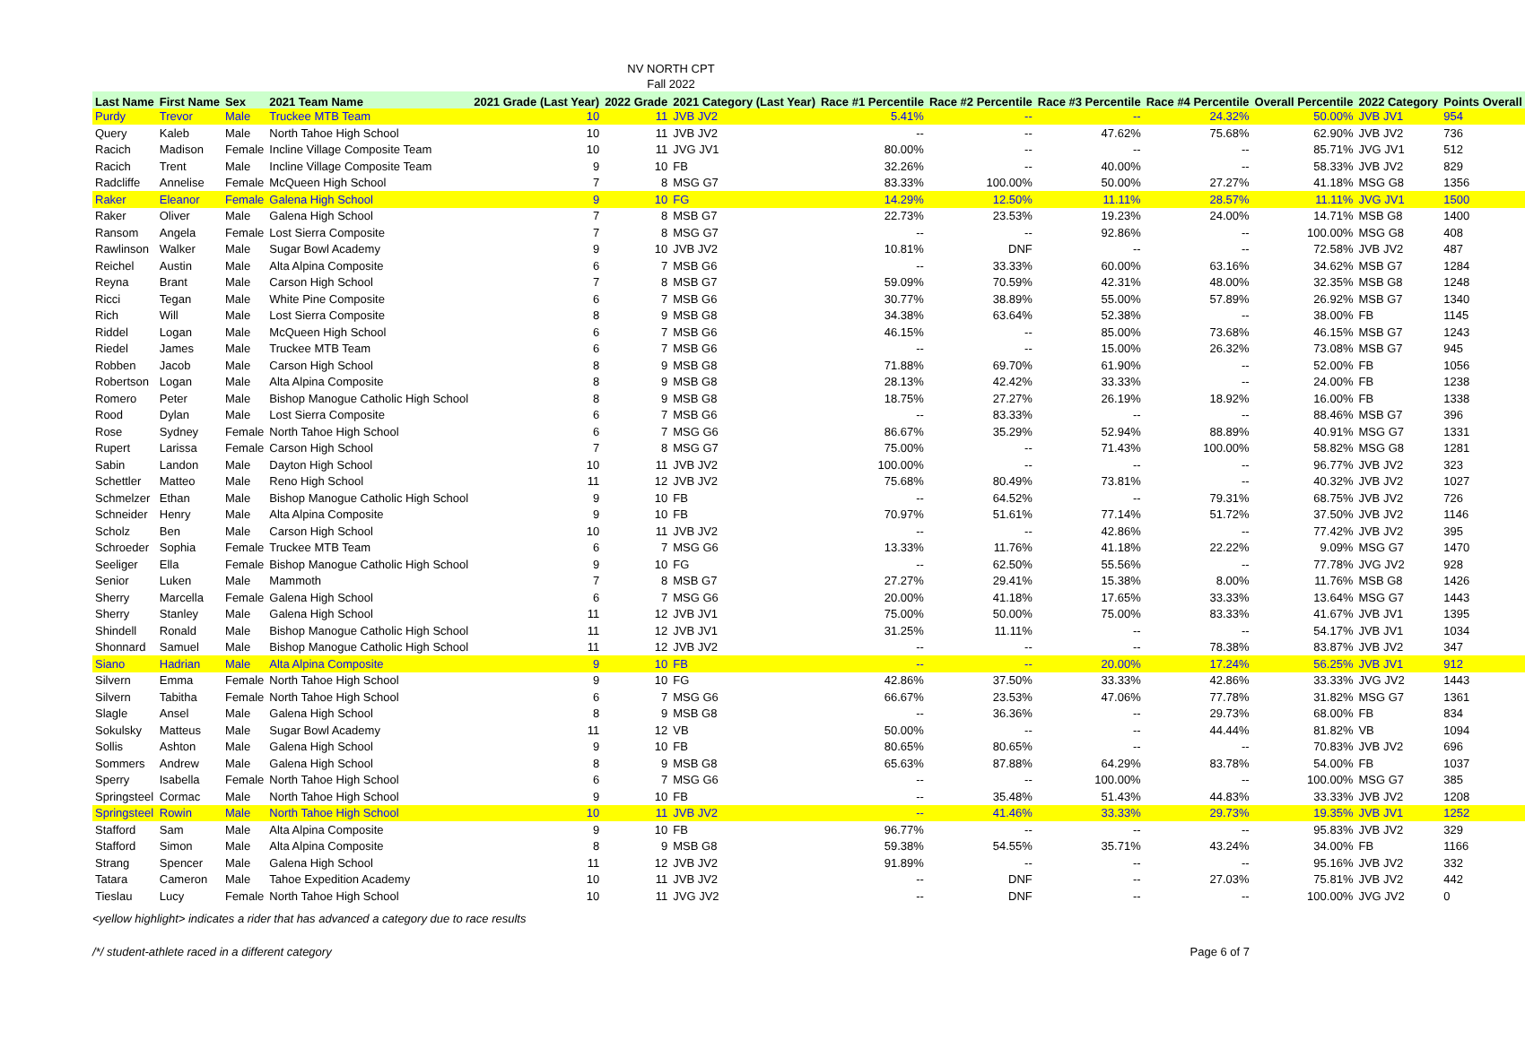NV NORTH CPT
Fall 2022
| Last Name | First Name | Sex | 2021 Team Name | 2021 Grade (Last Year) | 2022 Grade | 2021 Category (Last Year) | Race #1 Percentile | Race #2 Percentile | Race #3 Percentile | Race #4 Percentile | Overall Percentile | 2022 Category | Points Overall |
| --- | --- | --- | --- | --- | --- | --- | --- | --- | --- | --- | --- | --- | --- |
| Purdy | Trevor | Male | Truckee MTB Team | 10 | 11 | JVB JV2 | 5.41% | -- | -- | 24.32% | 50.00% | JVB JV1 | 954 |
| Query | Kaleb | Male | North Tahoe High School | 10 | 11 | JVB JV2 | -- | -- | 47.62% | 75.68% | 62.90% | JVB JV2 | 736 |
| Racich | Madison | Female | Incline Village Composite Team | 10 | 11 | JVG JV1 | 80.00% | -- | -- | -- | 85.71% | JVG JV1 | 512 |
| Racich | Trent | Male | Incline Village Composite Team | 9 | 10 | FB | 32.26% | -- | 40.00% | -- | 58.33% | JVB JV2 | 829 |
| Radcliffe | Annelise | Female | McQueen High School | 7 | 8 | MSG G7 | 83.33% | 100.00% | 50.00% | 27.27% | 41.18% | MSG G8 | 1356 |
| Raker | Eleanor | Female | Galena High School | 9 | 10 | FG | 14.29% | 12.50% | 11.11% | 28.57% | 11.11% | JVG JV1 | 1500 |
| Raker | Oliver | Male | Galena High School | 7 | 8 | MSB G7 | 22.73% | 23.53% | 19.23% | 24.00% | 14.71% | MSB G8 | 1400 |
| Ransom | Angela | Female | Lost Sierra Composite | 7 | 8 | MSG G7 | -- | -- | 92.86% | -- | 100.00% | MSG G8 | 408 |
| Rawlinson | Walker | Male | Sugar Bowl Academy | 9 | 10 | JVB JV2 | 10.81% | DNF | -- | -- | 72.58% | JVB JV2 | 487 |
| Reichel | Austin | Male | Alta Alpina Composite | 6 | 7 | MSB G6 | -- | 33.33% | 60.00% | 63.16% | 34.62% | MSB G7 | 1284 |
| Reyna | Brant | Male | Carson High School | 7 | 8 | MSB G7 | 59.09% | 70.59% | 42.31% | 48.00% | 32.35% | MSB G8 | 1248 |
| Ricci | Tegan | Male | White Pine Composite | 6 | 7 | MSB G6 | 30.77% | 38.89% | 55.00% | 57.89% | 26.92% | MSB G7 | 1340 |
| Rich | Will | Male | Lost Sierra Composite | 8 | 9 | MSB G8 | 34.38% | 63.64% | 52.38% | -- | 38.00% | FB | 1145 |
| Riddel | Logan | Male | McQueen High School | 6 | 7 | MSB G6 | 46.15% | -- | 85.00% | 73.68% | 46.15% | MSB G7 | 1243 |
| Riedel | James | Male | Truckee MTB Team | 6 | 7 | MSB G6 | -- | -- | 15.00% | 26.32% | 73.08% | MSB G7 | 945 |
| Robben | Jacob | Male | Carson High School | 8 | 9 | MSB G8 | 71.88% | 69.70% | 61.90% | -- | 52.00% | FB | 1056 |
| Robertson | Logan | Male | Alta Alpina Composite | 8 | 9 | MSB G8 | 28.13% | 42.42% | 33.33% | -- | 24.00% | FB | 1238 |
| Romero | Peter | Male | Bishop Manogue Catholic High School | 8 | 9 | MSB G8 | 18.75% | 27.27% | 26.19% | 18.92% | 16.00% | FB | 1338 |
| Rood | Dylan | Male | Lost Sierra Composite | 6 | 7 | MSB G6 | -- | 83.33% | -- | -- | 88.46% | MSB G7 | 396 |
| Rose | Sydney | Female | North Tahoe High School | 6 | 7 | MSG G6 | 86.67% | 35.29% | 52.94% | 88.89% | 40.91% | MSG G7 | 1331 |
| Rupert | Larissa | Female | Carson High School | 7 | 8 | MSG G7 | 75.00% | -- | 71.43% | 100.00% | 58.82% | MSG G8 | 1281 |
| Sabin | Landon | Male | Dayton High School | 10 | 11 | JVB JV2 | 100.00% | -- | -- | -- | 96.77% | JVB JV2 | 323 |
| Schettler | Matteo | Male | Reno High School | 11 | 12 | JVB JV2 | 75.68% | 80.49% | 73.81% | -- | 40.32% | JVB JV2 | 1027 |
| Schmelzer | Ethan | Male | Bishop Manogue Catholic High School | 9 | 10 | FB | -- | 64.52% | -- | 79.31% | 68.75% | JVB JV2 | 726 |
| Schneider | Henry | Male | Alta Alpina Composite | 9 | 10 | FB | 70.97% | 51.61% | 77.14% | 51.72% | 37.50% | JVB JV2 | 1146 |
| Scholz | Ben | Male | Carson High School | 10 | 11 | JVB JV2 | -- | -- | 42.86% | -- | 77.42% | JVB JV2 | 395 |
| Schroeder | Sophia | Female | Truckee MTB Team | 6 | 7 | MSG G6 | 13.33% | 11.76% | 41.18% | 22.22% | 9.09% | MSG G7 | 1470 |
| Seeliger | Ella | Female | Bishop Manogue Catholic High School | 9 | 10 | FG | -- | 62.50% | 55.56% | -- | 77.78% | JVG JV2 | 928 |
| Senior | Luken | Male | Mammoth | 7 | 8 | MSB G7 | 27.27% | 29.41% | 15.38% | 8.00% | 11.76% | MSB G8 | 1426 |
| Sherry | Marcella | Female | Galena High School | 6 | 7 | MSG G6 | 20.00% | 41.18% | 17.65% | 33.33% | 13.64% | MSG G7 | 1443 |
| Sherry | Stanley | Male | Galena High School | 11 | 12 | JVB JV1 | 75.00% | 50.00% | 75.00% | 83.33% | 41.67% | JVB JV1 | 1395 |
| Shindell | Ronald | Male | Bishop Manogue Catholic High School | 11 | 12 | JVB JV1 | 31.25% | 11.11% | -- | -- | 54.17% | JVB JV1 | 1034 |
| Shonnard | Samuel | Male | Bishop Manogue Catholic High School | 11 | 12 | JVB JV2 | -- | -- | -- | 78.38% | 83.87% | JVB JV2 | 347 |
| Siano | Hadrian | Male | Alta Alpina Composite | 9 | 10 | FB | -- | -- | 20.00% | 17.24% | 56.25% | JVB JV1 | 912 |
| Silvern | Emma | Female | North Tahoe High School | 9 | 10 | FG | 42.86% | 37.50% | 33.33% | 42.86% | 33.33% | JVG JV2 | 1443 |
| Silvern | Tabitha | Female | North Tahoe High School | 6 | 7 | MSG G6 | 66.67% | 23.53% | 47.06% | 77.78% | 31.82% | MSG G7 | 1361 |
| Slagle | Ansel | Male | Galena High School | 8 | 9 | MSB G8 | -- | 36.36% | -- | 29.73% | 68.00% | FB | 834 |
| Sokulsky | Matteus | Male | Sugar Bowl Academy | 11 | 12 | VB | 50.00% | -- | -- | 44.44% | 81.82% | VB | 1094 |
| Sollis | Ashton | Male | Galena High School | 9 | 10 | FB | 80.65% | 80.65% | -- | -- | 70.83% | JVB JV2 | 696 |
| Sommers | Andrew | Male | Galena High School | 8 | 9 | MSB G8 | 65.63% | 87.88% | 64.29% | 83.78% | 54.00% | FB | 1037 |
| Sperry | Isabella | Female | North Tahoe High School | 6 | 7 | MSG G6 | -- | -- | 100.00% | -- | 100.00% | MSG G7 | 385 |
| Springsteel | Cormac | Male | North Tahoe High School | 9 | 10 | FB | -- | 35.48% | 51.43% | 44.83% | 33.33% | JVB JV2 | 1208 |
| Springsteel | Rowin | Male | North Tahoe High School | 10 | 11 | JVB JV2 | -- | 41.46% | 33.33% | 29.73% | 19.35% | JVB JV1 | 1252 |
| Stafford | Sam | Male | Alta Alpina Composite | 9 | 10 | FB | 96.77% | -- | -- | -- | 95.83% | JVB JV2 | 329 |
| Stafford | Simon | Male | Alta Alpina Composite | 8 | 9 | MSB G8 | 59.38% | 54.55% | 35.71% | 43.24% | 34.00% | FB | 1166 |
| Strang | Spencer | Male | Galena High School | 11 | 12 | JVB JV2 | 91.89% | -- | -- | -- | 95.16% | JVB JV2 | 332 |
| Tatara | Cameron | Male | Tahoe Expedition Academy | 10 | 11 | JVB JV2 | -- | DNF | -- | 27.03% | 75.81% | JVB JV2 | 442 |
| Tieslau | Lucy | Female | North Tahoe High School | 10 | 11 | JVG JV2 | -- | DNF | -- | -- | 100.00% | JVG JV2 | 0 |
<yellow highlight> indicates a rider that has advanced a category due to race results
/*/ student-athlete raced in a different category Page 6 of 7